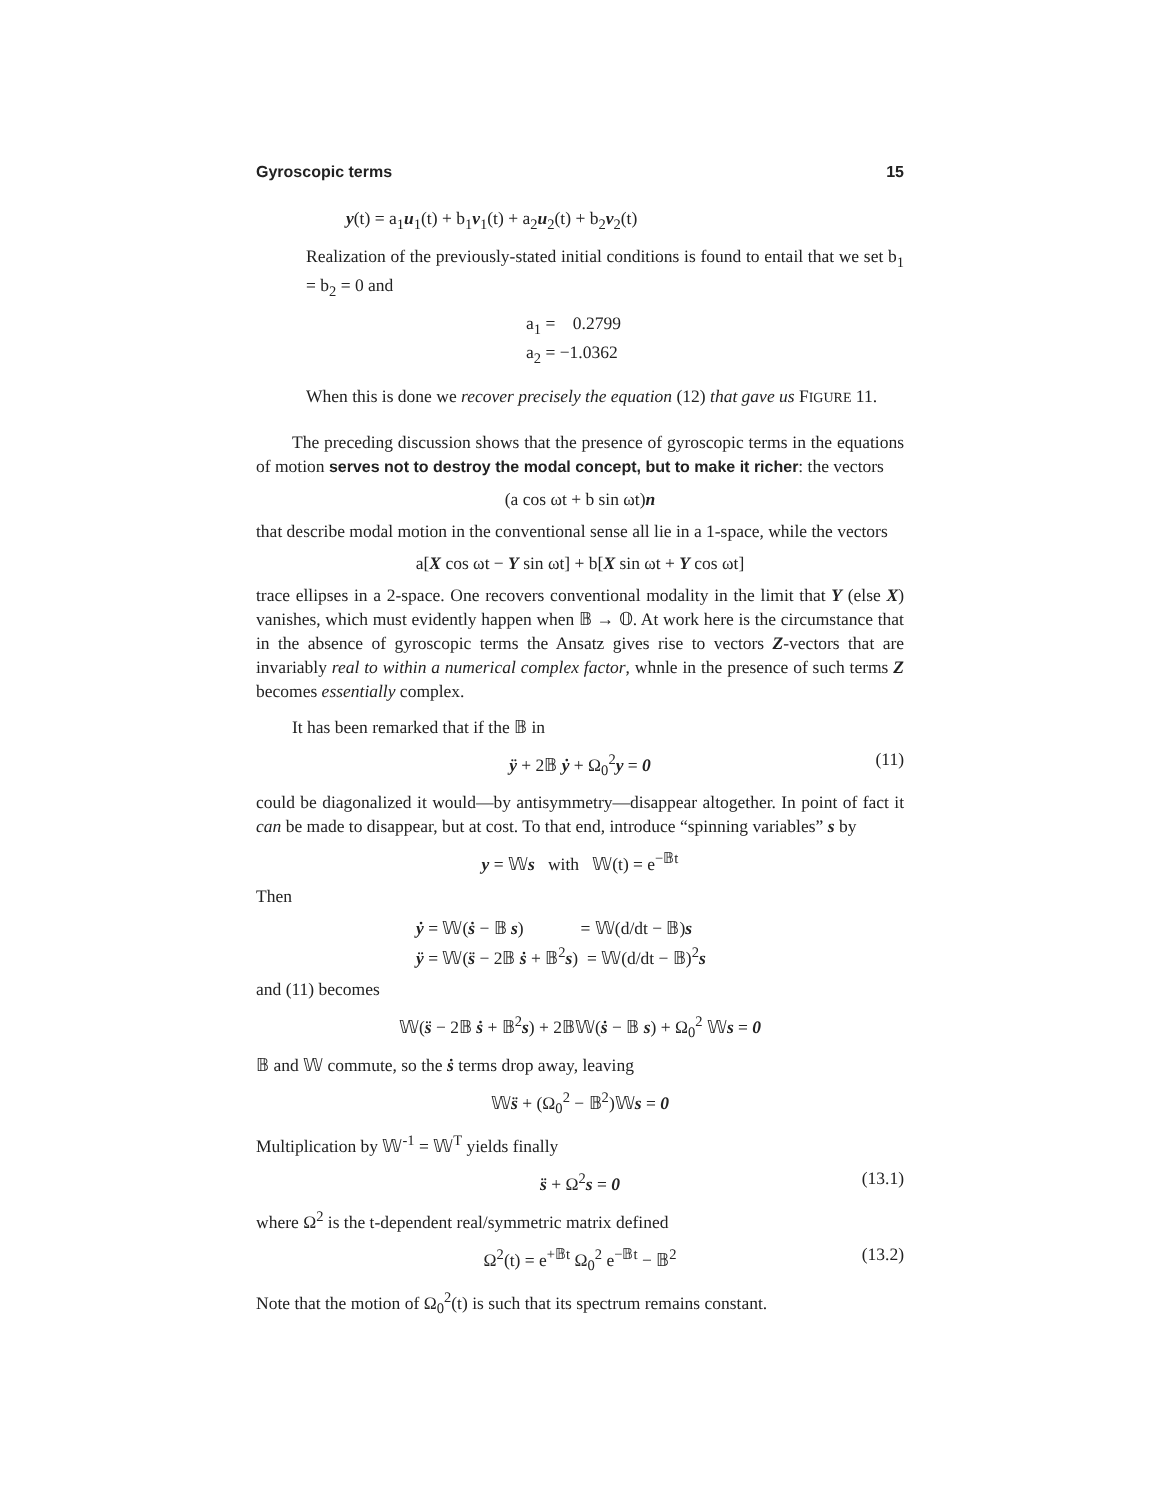Gyroscopic terms 15
y(t) = a<sub>1</sub>u<sub>1</sub>(t) + b<sub>1</sub>v<sub>1</sub>(t) + a<sub>2</sub>u<sub>2</sub>(t) + b<sub>2</sub>v<sub>2</sub>(t)
Realization of the previously-stated initial conditions is found to entail that we set b<sub>1</sub> = b<sub>2</sub> = 0 and
a<sub>1</sub> = 0.2799
a<sub>2</sub> = −1.0362
When this is done we recover precisely the equation (12) that gave us FIGURE 11.
The preceding discussion shows that the presence of gyroscopic terms in the equations of motion serves not to destroy the modal concept, but to make it richer: the vectors
(a cos ωt + b sin ωt)n
that describe modal motion in the conventional sense all lie in a 1-space, while the vectors
a[X cos ωt − Y sin ωt] + b[X sin ωt + Y cos ωt]
trace ellipses in a 2-space. One recovers conventional modality in the limit that Y (else X) vanishes, which must evidently happen when 𝔹 → 𝕆. At work here is the circumstance that in the absence of gyroscopic terms the Ansatz gives rise to vectors Z-vectors that are invariably real to within a numerical complex factor, whnle in the presence of such terms Z becomes essentially complex.
It has been remarked that if the 𝔹 in
ÿ + 2𝔹 ẏ + Ω<sub>0</sub><sup>2</sup>y = 0 (11)
could be diagonalized it would—by antisymmetry—disappear altogether. In point of fact it can be made to disappear, but at cost. To that end, introduce “spinning variables” s by
y = 𝕎s with 𝕎(t) = e<sup>−𝔹t</sup>
Then
ẏ = 𝕎(ṡ − 𝔹 s) = 𝕎(d/dt − 𝔹)s
ÿ = 𝕎(s̈ − 2𝔹 ṡ + 𝔹<sup>2</sup>s) = 𝕎(d/dt − 𝔹)<sup>2</sup>s
and (11) becomes
𝕎(s̈ − 2𝔹 ṡ + 𝔹<sup>2</sup>s) + 2𝔹𝕎(ṡ − 𝔹 s) + Ω<sub>0</sub><sup>2</sup> 𝕎s = 0
𝔹 and 𝕎 commute, so the ṡ terms drop away, leaving
𝕎s̈ + (Ω<sub>0</sub><sup>2</sup> − 𝔹<sup>2</sup>)𝕎s = 0
Multiplication by 𝕎<sup>-1</sup> = 𝕎<sup>T</sup> yields finally
s̈ + Ω<sup>2</sup>s = 0 (13.1)
where Ω<sup>2</sup> is the t-dependent real/symmetric matrix defined
Ω<sup>2</sup>(t) = e<sup>+𝔹t</sup> Ω<sub>0</sub><sup>2</sup> e<sup>−𝔹t</sup> − 𝔹<sup>2</sup> (13.2)
Note that the motion of Ω<sub>0</sub><sup>2</sup>(t) is such that its spectrum remains constant.